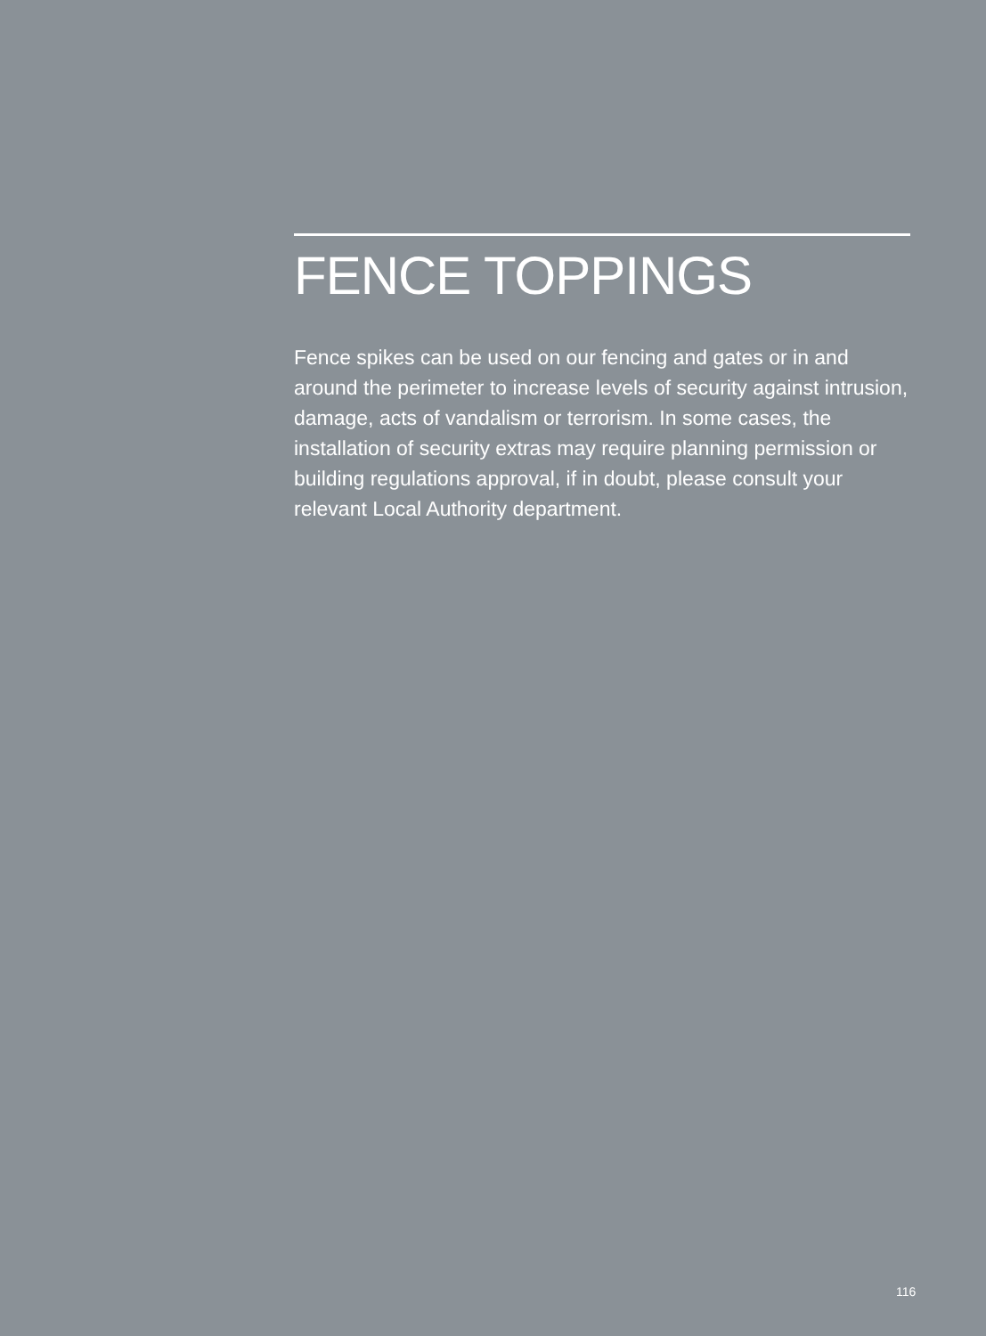FENCE TOPPINGS
Fence spikes can be used on our fencing and gates or in and around the perimeter to increase levels of security against intrusion, damage, acts of vandalism or terrorism. In some cases, the installation of security extras may require planning permission or building regulations approval, if in doubt, please consult your relevant Local Authority department.
116